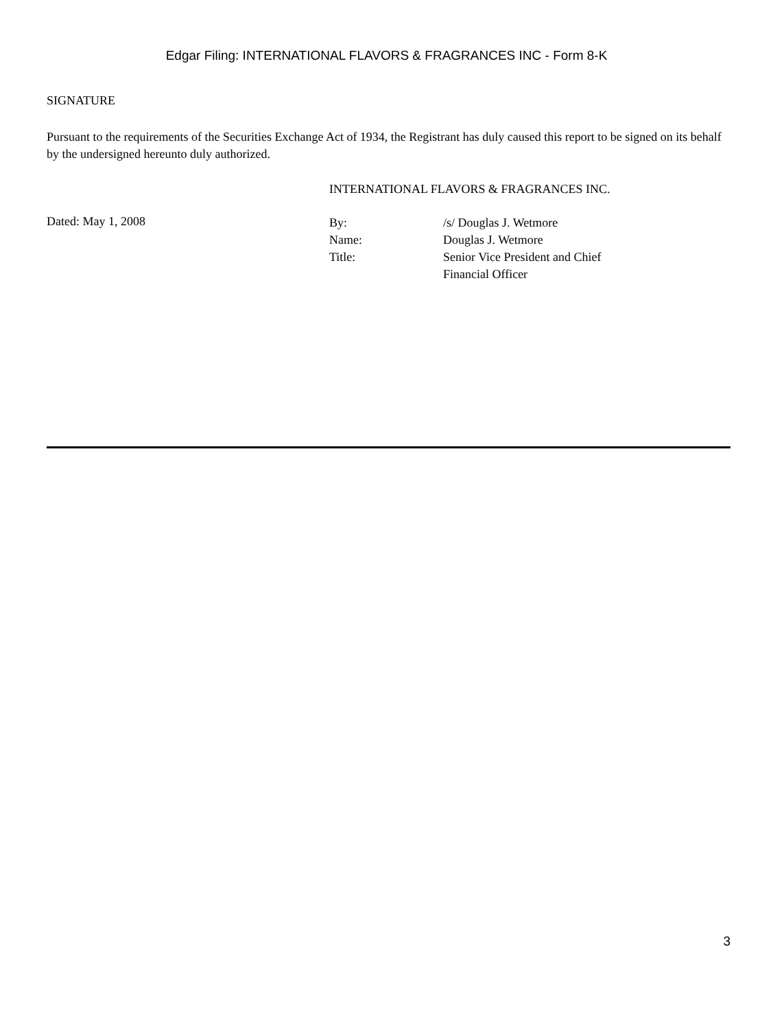Edgar Filing: INTERNATIONAL FLAVORS & FRAGRANCES INC - Form 8-K
SIGNATURE
Pursuant to the requirements of the Securities Exchange Act of 1934, the Registrant has duly caused this report to be signed on its behalf by the undersigned hereunto duly authorized.
INTERNATIONAL FLAVORS & FRAGRANCES INC.
Dated: May 1, 2008
| By: | /s/ Douglas J. Wetmore |
| Name: | Douglas J. Wetmore |
| Title: | Senior Vice President and Chief Financial Officer |
3